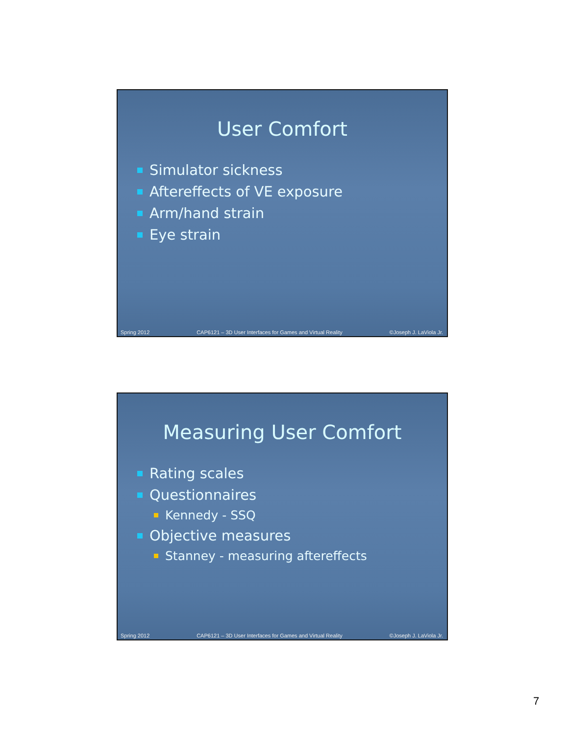User Comfort
Simulator sickness
Aftereffects of VE exposure
Arm/hand strain
Eye strain
Spring 2012 CAP6121 – 3D User Interfaces for Games and Virtual Reality ©Joseph J. LaViola Jr.
Measuring User Comfort
Rating scales
Questionnaires
Kennedy - SSQ
Objective measures
Stanney - measuring aftereffects
Spring 2012 CAP6121 – 3D User Interfaces for Games and Virtual Reality ©Joseph J. LaViola Jr.
7